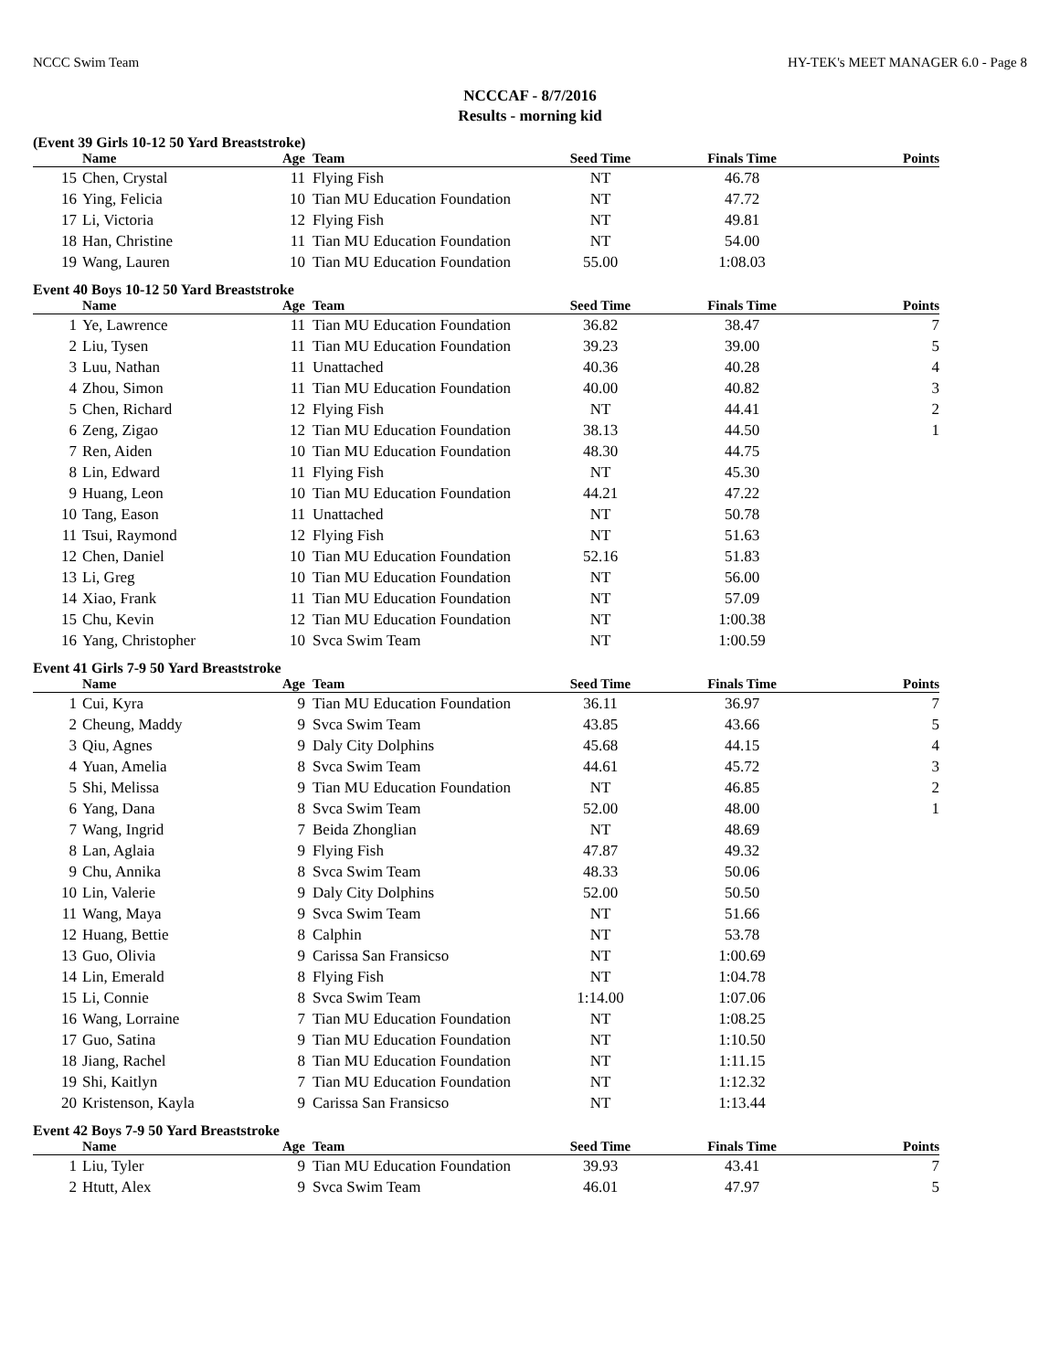NCCC Swim Team HY-TEK's MEET MANAGER 6.0 - Page 8
NCCCAF - 8/7/2016
Results - morning kid
(Event 39 Girls 10-12 50 Yard Breaststroke)
| | Name | Age | Team | Seed Time | Finals Time | Points |
| --- | --- | --- | --- | --- | --- | --- |
| 15 | Chen, Crystal | 11 | Flying Fish | NT | 46.78 | |
| 16 | Ying, Felicia | 10 | Tian MU Education Foundation | NT | 47.72 | |
| 17 | Li, Victoria | 12 | Flying Fish | NT | 49.81 | |
| 18 | Han, Christine | 11 | Tian MU Education Foundation | NT | 54.00 | |
| 19 | Wang, Lauren | 10 | Tian MU Education Foundation | 55.00 | 1:08.03 | |
Event 40 Boys 10-12 50 Yard Breaststroke
| | Name | Age | Team | Seed Time | Finals Time | Points |
| --- | --- | --- | --- | --- | --- | --- |
| 1 | Ye, Lawrence | 11 | Tian MU Education Foundation | 36.82 | 38.47 | 7 |
| 2 | Liu, Tysen | 11 | Tian MU Education Foundation | 39.23 | 39.00 | 5 |
| 3 | Luu, Nathan | 11 | Unattached | 40.36 | 40.28 | 4 |
| 4 | Zhou, Simon | 11 | Tian MU Education Foundation | 40.00 | 40.82 | 3 |
| 5 | Chen, Richard | 12 | Flying Fish | NT | 44.41 | 2 |
| 6 | Zeng, Zigao | 12 | Tian MU Education Foundation | 38.13 | 44.50 | 1 |
| 7 | Ren, Aiden | 10 | Tian MU Education Foundation | 48.30 | 44.75 | |
| 8 | Lin, Edward | 11 | Flying Fish | NT | 45.30 | |
| 9 | Huang, Leon | 10 | Tian MU Education Foundation | 44.21 | 47.22 | |
| 10 | Tang, Eason | 11 | Unattached | NT | 50.78 | |
| 11 | Tsui, Raymond | 12 | Flying Fish | NT | 51.63 | |
| 12 | Chen, Daniel | 10 | Tian MU Education Foundation | 52.16 | 51.83 | |
| 13 | Li, Greg | 10 | Tian MU Education Foundation | NT | 56.00 | |
| 14 | Xiao, Frank | 11 | Tian MU Education Foundation | NT | 57.09 | |
| 15 | Chu, Kevin | 12 | Tian MU Education Foundation | NT | 1:00.38 | |
| 16 | Yang, Christopher | 10 | Svca Swim Team | NT | 1:00.59 | |
Event 41 Girls 7-9 50 Yard Breaststroke
| | Name | Age | Team | Seed Time | Finals Time | Points |
| --- | --- | --- | --- | --- | --- | --- |
| 1 | Cui, Kyra | 9 | Tian MU Education Foundation | 36.11 | 36.97 | 7 |
| 2 | Cheung, Maddy | 9 | Svca Swim Team | 43.85 | 43.66 | 5 |
| 3 | Qiu, Agnes | 9 | Daly City Dolphins | 45.68 | 44.15 | 4 |
| 4 | Yuan, Amelia | 8 | Svca Swim Team | 44.61 | 45.72 | 3 |
| 5 | Shi, Melissa | 9 | Tian MU Education Foundation | NT | 46.85 | 2 |
| 6 | Yang, Dana | 8 | Svca Swim Team | 52.00 | 48.00 | 1 |
| 7 | Wang, Ingrid | 7 | Beida Zhonglian | NT | 48.69 | |
| 8 | Lan, Aglaia | 9 | Flying Fish | 47.87 | 49.32 | |
| 9 | Chu, Annika | 8 | Svca Swim Team | 48.33 | 50.06 | |
| 10 | Lin, Valerie | 9 | Daly City Dolphins | 52.00 | 50.50 | |
| 11 | Wang, Maya | 9 | Svca Swim Team | NT | 51.66 | |
| 12 | Huang, Bettie | 8 | Calphin | NT | 53.78 | |
| 13 | Guo, Olivia | 9 | Carissa San Fransicso | NT | 1:00.69 | |
| 14 | Lin, Emerald | 8 | Flying Fish | NT | 1:04.78 | |
| 15 | Li, Connie | 8 | Svca Swim Team | 1:14.00 | 1:07.06 | |
| 16 | Wang, Lorraine | 7 | Tian MU Education Foundation | NT | 1:08.25 | |
| 17 | Guo, Satina | 9 | Tian MU Education Foundation | NT | 1:10.50 | |
| 18 | Jiang, Rachel | 8 | Tian MU Education Foundation | NT | 1:11.15 | |
| 19 | Shi, Kaitlyn | 7 | Tian MU Education Foundation | NT | 1:12.32 | |
| 20 | Kristenson, Kayla | 9 | Carissa San Fransicso | NT | 1:13.44 | |
Event 42 Boys 7-9 50 Yard Breaststroke
| | Name | Age | Team | Seed Time | Finals Time | Points |
| --- | --- | --- | --- | --- | --- | --- |
| 1 | Liu, Tyler | 9 | Tian MU Education Foundation | 39.93 | 43.41 | 7 |
| 2 | Htutt, Alex | 9 | Svca Swim Team | 46.01 | 47.97 | 5 |